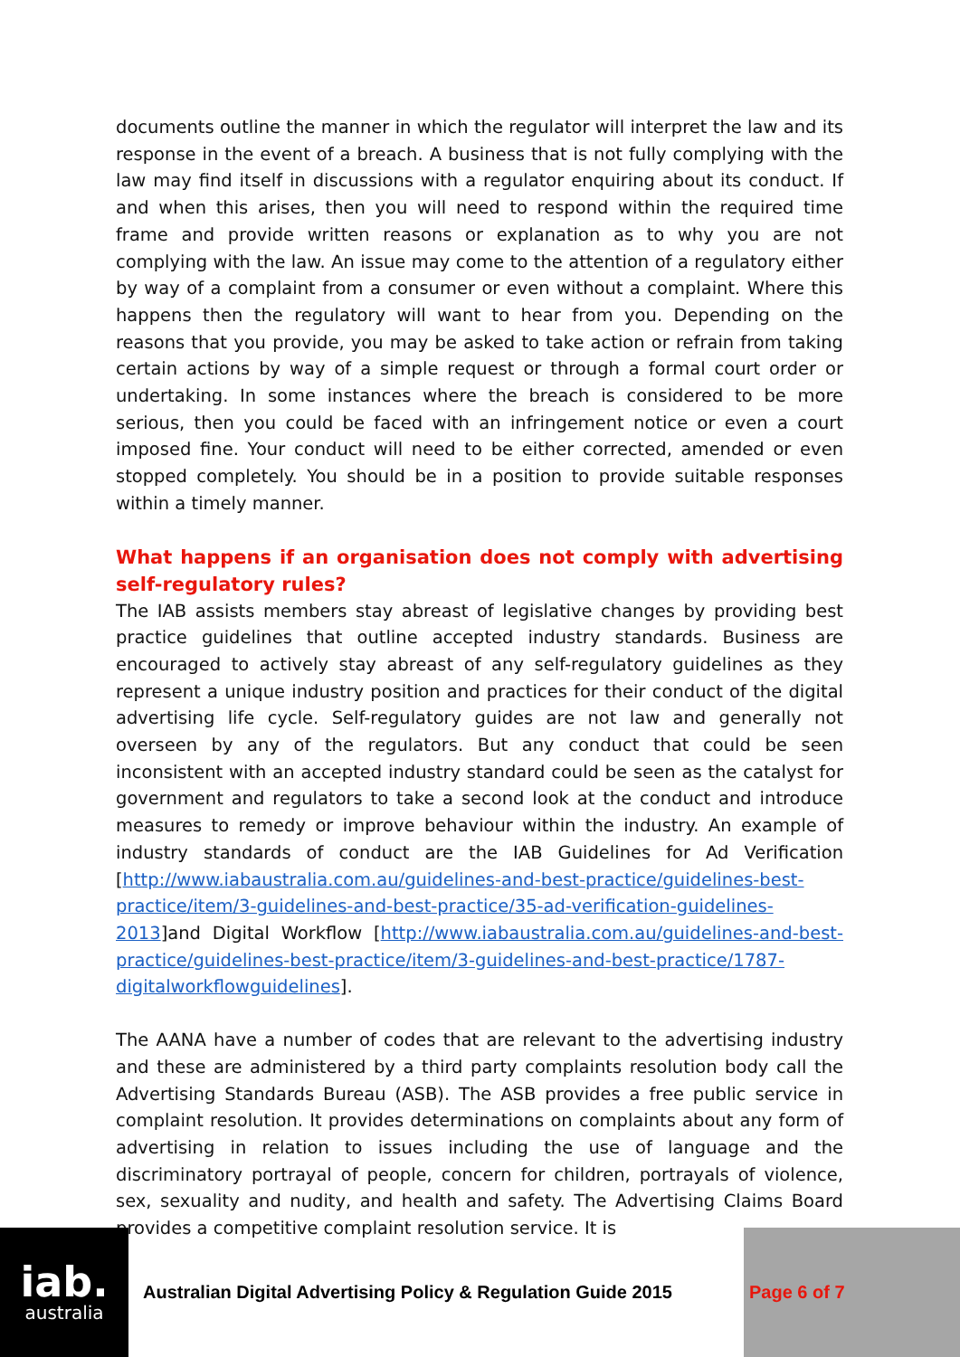documents outline the manner in which the regulator will interpret the law and its response in the event of a breach. A business that is not fully complying with the law may find itself in discussions with a regulator enquiring about its conduct. If and when this arises, then you will need to respond within the required time frame and provide written reasons or explanation as to why you are not complying with the law. An issue may come to the attention of a regulatory either by way of a complaint from a consumer or even without a complaint. Where this happens then the regulatory will want to hear from you. Depending on the reasons that you provide, you may be asked to take action or refrain from taking certain actions by way of a simple request or through a formal court order or undertaking. In some instances where the breach is considered to be more serious, then you could be faced with an infringement notice or even a court imposed fine. Your conduct will need to be either corrected, amended or even stopped completely. You should be in a position to provide suitable responses within a timely manner.
What happens if an organisation does not comply with advertising self-regulatory rules?
The IAB assists members stay abreast of legislative changes by providing best practice guidelines that outline accepted industry standards. Business are encouraged to actively stay abreast of any self-regulatory guidelines as they represent a unique industry position and practices for their conduct of the digital advertising life cycle. Self-regulatory guides are not law and generally not overseen by any of the regulators. But any conduct that could be seen inconsistent with an accepted industry standard could be seen as the catalyst for government and regulators to take a second look at the conduct and introduce measures to remedy or improve behaviour within the industry. An example of industry standards of conduct are the IAB Guidelines for Ad Verification [http://www.iabaustralia.com.au/guidelines-and-best-practice/guidelines-best-practice/item/3-guidelines-and-best-practice/35-ad-verification-guidelines-2013]and Digital Workflow [http://www.iabaustralia.com.au/guidelines-and-best-practice/guidelines-best-practice/item/3-guidelines-and-best-practice/1787-digitalworkflowguidelines].
The AANA have a number of codes that are relevant to the advertising industry and these are administered by a third party complaints resolution body call the Advertising Standards Bureau (ASB). The ASB provides a free public service in complaint resolution. It provides determinations on complaints about any form of advertising in relation to issues including the use of language and the discriminatory portrayal of people, concern for children, portrayals of violence, sex, sexuality and nudity, and health and safety. The Advertising Claims Board provides a competitive complaint resolution service. It is
iab.
australia
Australian Digital Advertising Policy & Regulation Guide 2015
Page 6 of 7